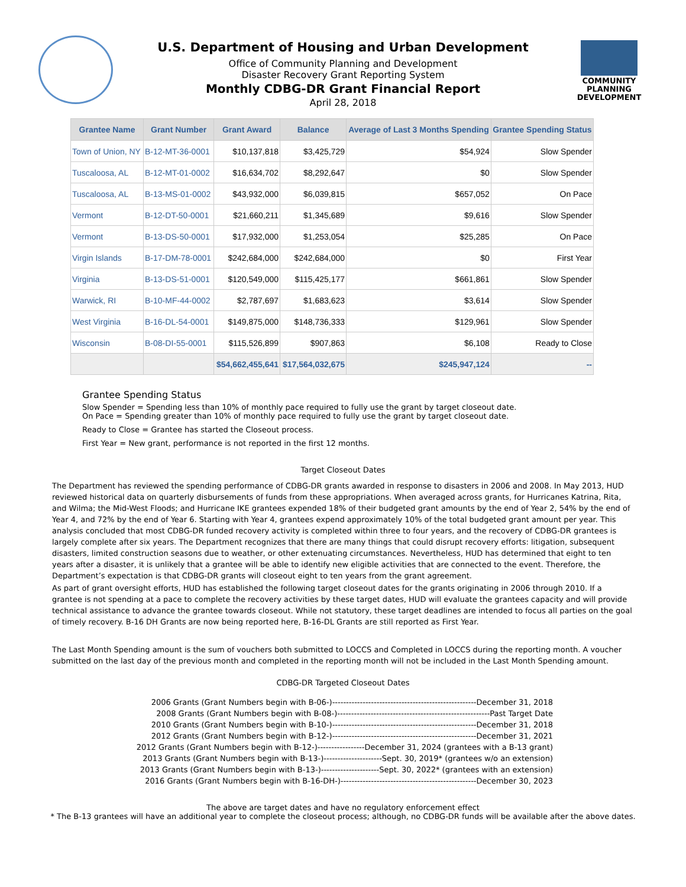U.S. Department of Housing and Urban Development
Office of Community Planning and Development
Disaster Recovery Grant Reporting System
Monthly CDBG-DR Grant Financial Report
April 28, 2018
COMMUNITY
PLANNING
DEVELOPMENT
| Grantee Name | Grant Number | Grant Award | Balance | Average of Last 3 Months Spending | Grantee Spending Status |
| --- | --- | --- | --- | --- | --- |
| Town of Union, NY | B-12-MT-36-0001 | $10,137,818 | $3,425,729 | $54,924 | Slow Spender |
| Tuscaloosa, AL | B-12-MT-01-0002 | $16,634,702 | $8,292,647 | $0 | Slow Spender |
| Tuscaloosa, AL | B-13-MS-01-0002 | $43,932,000 | $6,039,815 | $657,052 | On Pace |
| Vermont | B-12-DT-50-0001 | $21,660,211 | $1,345,689 | $9,616 | Slow Spender |
| Vermont | B-13-DS-50-0001 | $17,932,000 | $1,253,054 | $25,285 | On Pace |
| Virgin Islands | B-17-DM-78-0001 | $242,684,000 | $242,684,000 | $0 | First Year |
| Virginia | B-13-DS-51-0001 | $120,549,000 | $115,425,177 | $661,861 | Slow Spender |
| Warwick, RI | B-10-MF-44-0002 | $2,787,697 | $1,683,623 | $3,614 | Slow Spender |
| West Virginia | B-16-DL-54-0001 | $149,875,000 | $148,736,333 | $129,961 | Slow Spender |
| Wisconsin | B-08-DI-55-0001 | $115,526,899 | $907,863 | $6,108 | Ready to Close |
| | | $54,662,455,641 | $17,564,032,675 | $245,947,124 | -- |
Grantee Spending Status
Slow Spender = Spending less than 10% of monthly pace required to fully use the grant by target closeout date.
On Pace = Spending greater than 10% of monthly pace required to fully use the grant by target closeout date.
Ready to Close = Grantee has started the Closeout process.
First Year = New grant, performance is not reported in the first 12 months.
Target Closeout Dates
The Department has reviewed the spending performance of CDBG-DR grants awarded in response to disasters in 2006 and 2008. In May 2013, HUD reviewed historical data on quarterly disbursements of funds from these appropriations. When averaged across grants, for Hurricanes Katrina, Rita, and Wilma; the Mid-West Floods; and Hurricane IKE grantees expended 18% of their budgeted grant amounts by the end of Year 2, 54% by the end of Year 4, and 72% by the end of Year 6. Starting with Year 4, grantees expend approximately 10% of the total budgeted grant amount per year. This analysis concluded that most CDBG-DR funded recovery activity is completed within three to four years, and the recovery of CDBG-DR grantees is largely complete after six years. The Department recognizes that there are many things that could disrupt recovery efforts: litigation, subsequent disasters, limited construction seasons due to weather, or other extenuating circumstances. Nevertheless, HUD has determined that eight to ten years after a disaster, it is unlikely that a grantee will be able to identify new eligible activities that are connected to the event. Therefore, the Department’s expectation is that CDBG-DR grants will closeout eight to ten years from the grant agreement.
As part of grant oversight efforts, HUD has established the following target closeout dates for the grants originating in 2006 through 2010. If a grantee is not spending at a pace to complete the recovery activities by these target dates, HUD will evaluate the grantees capacity and will provide technical assistance to advance the grantee towards closeout. While not statutory, these target deadlines are intended to focus all parties on the goal of timely recovery. B-16 DH Grants are now being reported here, B-16-DL Grants are still reported as First Year.
The Last Month Spending amount is the sum of vouchers both submitted to LOCCS and Completed in LOCCS during the reporting month. A voucher submitted on the last day of the previous month and completed in the reporting month will not be included in the Last Month Spending amount.
CDBG-DR Targeted Closeout Dates
2006 Grants (Grant Numbers begin with B-06-)----------------------------------------------------December 31, 2018
2008 Grants (Grant Numbers begin with B-08-)-------------------------------------------------------Past Target Date
2010 Grants (Grant Numbers begin with B-10-)----------------------------------------------------December 31, 2018
2012 Grants (Grant Numbers begin with B-12-)----------------------------------------------------December 31, 2021
2012 Grants (Grant Numbers begin with B-12-)-----------------December 31, 2024 (grantees with a B-13 grant)
2013 Grants (Grant Numbers begin with B-13-)---------------------Sept. 30, 2019* (grantees w/o an extension)
2013 Grants (Grant Numbers begin with B-13-)---------------------Sept. 30, 2022* (grantees with an extension)
2016 Grants (Grant Numbers begin with B-16-DH-)-------------------------------------------------December 30, 2023
The above are target dates and have no regulatory enforcement effect
* The B-13 grantees will have an additional year to complete the closeout process; although, no CDBG-DR funds will be available after the above dates.